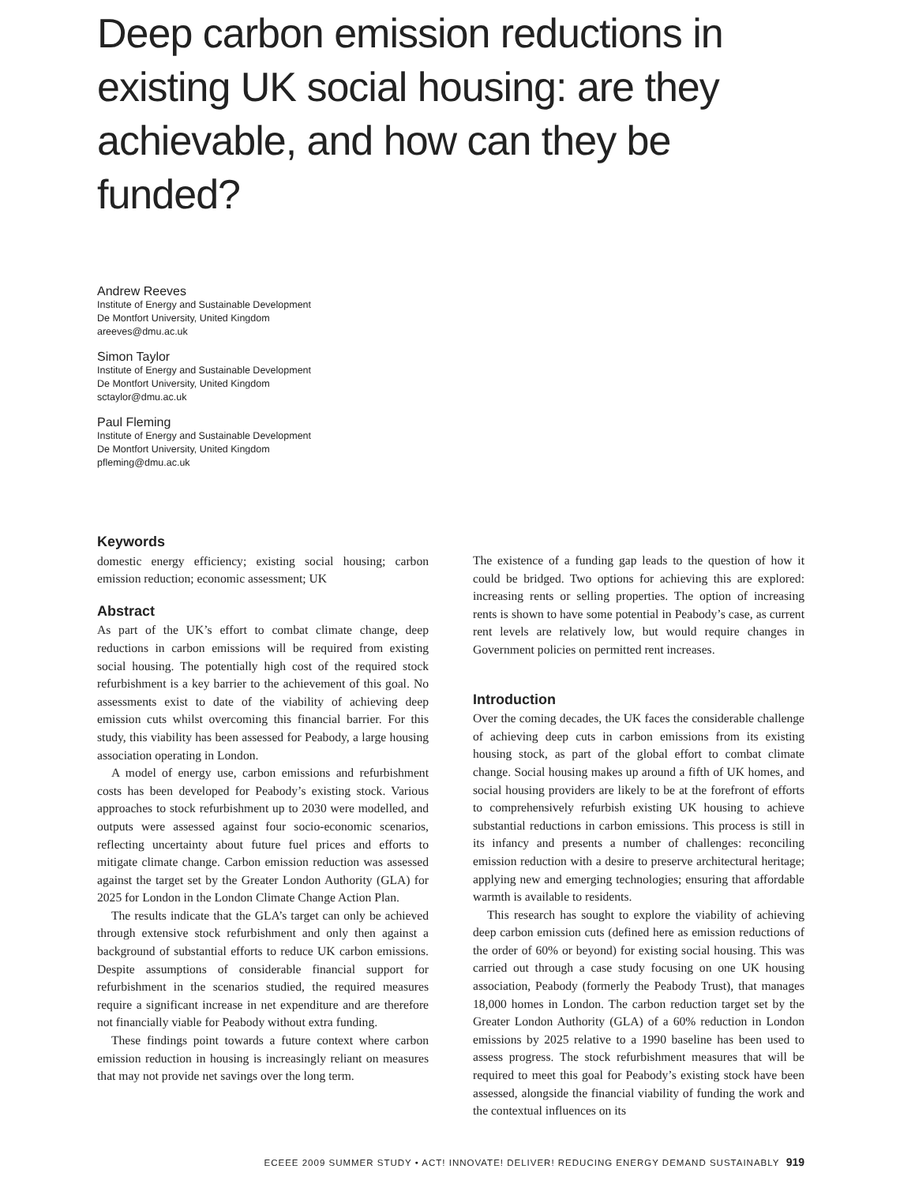Deep carbon emission reductions in existing UK social housing: are they achievable, and how can they be funded?
Andrew Reeves
Institute of Energy and Sustainable Development
De Montfort University, United Kingdom
areeves@dmu.ac.uk
Simon Taylor
Institute of Energy and Sustainable Development
De Montfort University, United Kingdom
sctaylor@dmu.ac.uk
Paul Fleming
Institute of Energy and Sustainable Development
De Montfort University, United Kingdom
pfleming@dmu.ac.uk
Keywords
domestic energy efficiency; existing social housing; carbon emission reduction; economic assessment; UK
Abstract
As part of the UK’s effort to combat climate change, deep reductions in carbon emissions will be required from existing social housing. The potentially high cost of the required stock refurbishment is a key barrier to the achievement of this goal. No assessments exist to date of the viability of achieving deep emission cuts whilst overcoming this financial barrier. For this study, this viability has been assessed for Peabody, a large housing association operating in London.
A model of energy use, carbon emissions and refurbishment costs has been developed for Peabody’s existing stock. Various approaches to stock refurbishment up to 2030 were modelled, and outputs were assessed against four socio-economic scenarios, reflecting uncertainty about future fuel prices and efforts to mitigate climate change. Carbon emission reduction was assessed against the target set by the Greater London Authority (GLA) for 2025 for London in the London Climate Change Action Plan.
The results indicate that the GLA’s target can only be achieved through extensive stock refurbishment and only then against a background of substantial efforts to reduce UK carbon emissions. Despite assumptions of considerable financial support for refurbishment in the scenarios studied, the required measures require a significant increase in net expenditure and are therefore not financially viable for Peabody without extra funding.
These findings point towards a future context where carbon emission reduction in housing is increasingly reliant on measures that may not provide net savings over the long term.
The existence of a funding gap leads to the question of how it could be bridged. Two options for achieving this are explored: increasing rents or selling properties. The option of increasing rents is shown to have some potential in Peabody’s case, as current rent levels are relatively low, but would require changes in Government policies on permitted rent increases.
Introduction
Over the coming decades, the UK faces the considerable challenge of achieving deep cuts in carbon emissions from its existing housing stock, as part of the global effort to combat climate change. Social housing makes up around a fifth of UK homes, and social housing providers are likely to be at the forefront of efforts to comprehensively refurbish existing UK housing to achieve substantial reductions in carbon emissions. This process is still in its infancy and presents a number of challenges: reconciling emission reduction with a desire to preserve architectural heritage; applying new and emerging technologies; ensuring that affordable warmth is available to residents.
This research has sought to explore the viability of achieving deep carbon emission cuts (defined here as emission reductions of the order of 60% or beyond) for existing social housing. This was carried out through a case study focusing on one UK housing association, Peabody (formerly the Peabody Trust), that manages 18,000 homes in London. The carbon reduction target set by the Greater London Authority (GLA) of a 60% reduction in London emissions by 2025 relative to a 1990 baseline has been used to assess progress. The stock refurbishment measures that will be required to meet this goal for Peabody’s existing stock have been assessed, alongside the financial viability of funding the work and the contextual influences on its
ECEEE 2009 SUMMER STUDY • ACT! INNOVATE! DELIVER! REDUCING ENERGY DEMAND SUSTAINABLY 919